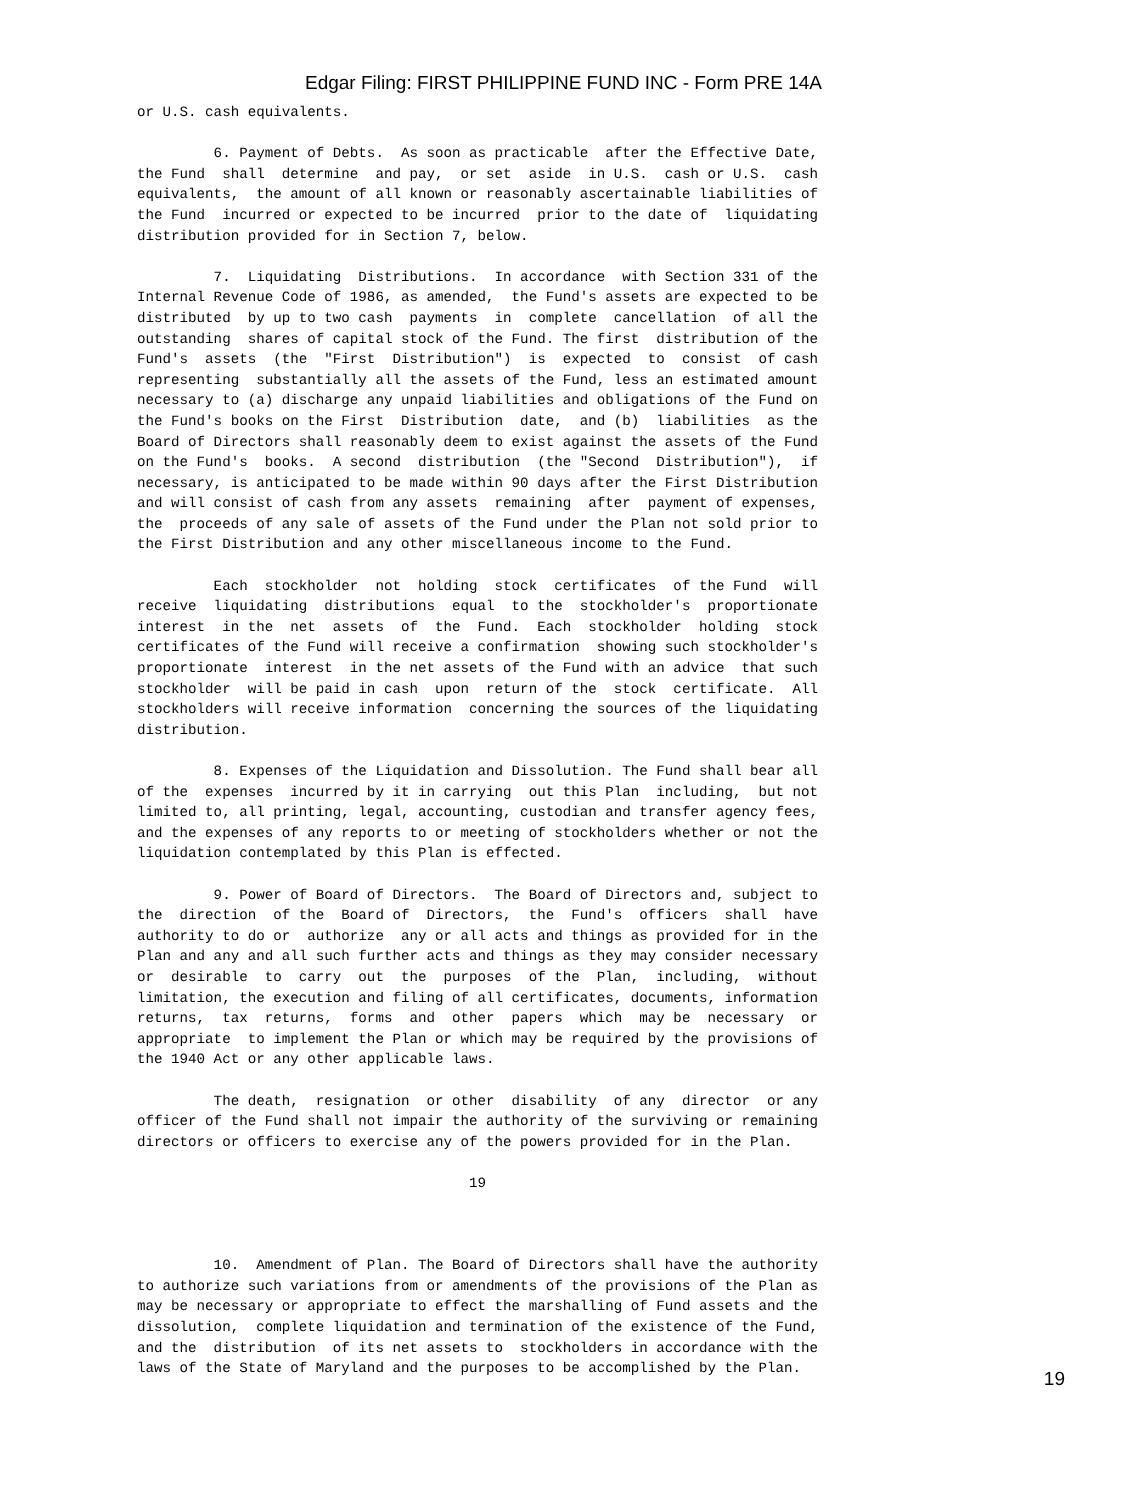Edgar Filing: FIRST PHILIPPINE FUND INC - Form PRE 14A
or U.S. cash equivalents.

         6. Payment of Debts.  As soon as practicable  after the Effective Date,
the Fund  shall  determine  and pay,  or set  aside  in U.S.  cash or U.S.  cash
equivalents,  the amount of all known or reasonably ascertainable liabilities of
the Fund  incurred or expected to be incurred  prior to the date of  liquidating
distribution provided for in Section 7, below.

         7.  Liquidating  Distributions.  In accordance  with Section 331 of the
Internal Revenue Code of 1986, as amended,  the Fund's assets are expected to be
distributed  by up to two cash  payments  in  complete  cancellation  of all the
outstanding  shares of capital stock of the Fund. The first  distribution of the
Fund's  assets  (the  "First  Distribution")  is  expected  to  consist  of cash
representing  substantially all the assets of the Fund, less an estimated amount
necessary to (a) discharge any unpaid liabilities and obligations of the Fund on
the Fund's books on the First  Distribution  date,  and (b)  liabilities  as the
Board of Directors shall reasonably deem to exist against the assets of the Fund
on the Fund's  books.  A second  distribution  (the "Second  Distribution"),  if
necessary, is anticipated to be made within 90 days after the First Distribution
and will consist of cash from any assets  remaining  after  payment of expenses,
the  proceeds of any sale of assets of the Fund under the Plan not sold prior to
the First Distribution and any other miscellaneous income to the Fund.

         Each  stockholder  not  holding  stock  certificates  of the Fund  will
receive  liquidating  distributions  equal  to the  stockholder's  proportionate
interest  in the  net  assets  of  the  Fund.  Each  stockholder  holding  stock
certificates of the Fund will receive a confirmation  showing such stockholder's
proportionate  interest  in the net assets of the Fund with an advice  that such
stockholder  will be paid in cash  upon  return of the  stock  certificate.  All
stockholders will receive information  concerning the sources of the liquidating
distribution.

         8. Expenses of the Liquidation and Dissolution. The Fund shall bear all
of the  expenses  incurred by it in carrying  out this Plan  including,  but not
limited to, all printing, legal, accounting, custodian and transfer agency fees,
and the expenses of any reports to or meeting of stockholders whether or not the
liquidation contemplated by this Plan is effected.

         9. Power of Board of Directors.  The Board of Directors and, subject to
the  direction  of the  Board of  Directors,  the  Fund's  officers  shall  have
authority to do or  authorize  any or all acts and things as provided for in the
Plan and any and all such further acts and things as they may consider necessary
or  desirable  to  carry  out  the  purposes  of the  Plan,  including,  without
limitation, the execution and filing of all certificates, documents, information
returns,  tax  returns,  forms  and  other  papers  which  may be  necessary  or
appropriate  to implement the Plan or which may be required by the provisions of
the 1940 Act or any other applicable laws.

         The death,  resignation  or other  disability  of any  director  or any
officer of the Fund shall not impair the authority of the surviving or remaining
directors or officers to exercise any of the powers provided for in the Plan.

                                       19



         10.  Amendment of Plan. The Board of Directors shall have the authority
to authorize such variations from or amendments of the provisions of the Plan as
may be necessary or appropriate to effect the marshalling of Fund assets and the
dissolution,  complete liquidation and termination of the existence of the Fund,
and the  distribution  of its net assets to  stockholders in accordance with the
laws of the State of Maryland and the purposes to be accomplished by the Plan.
19